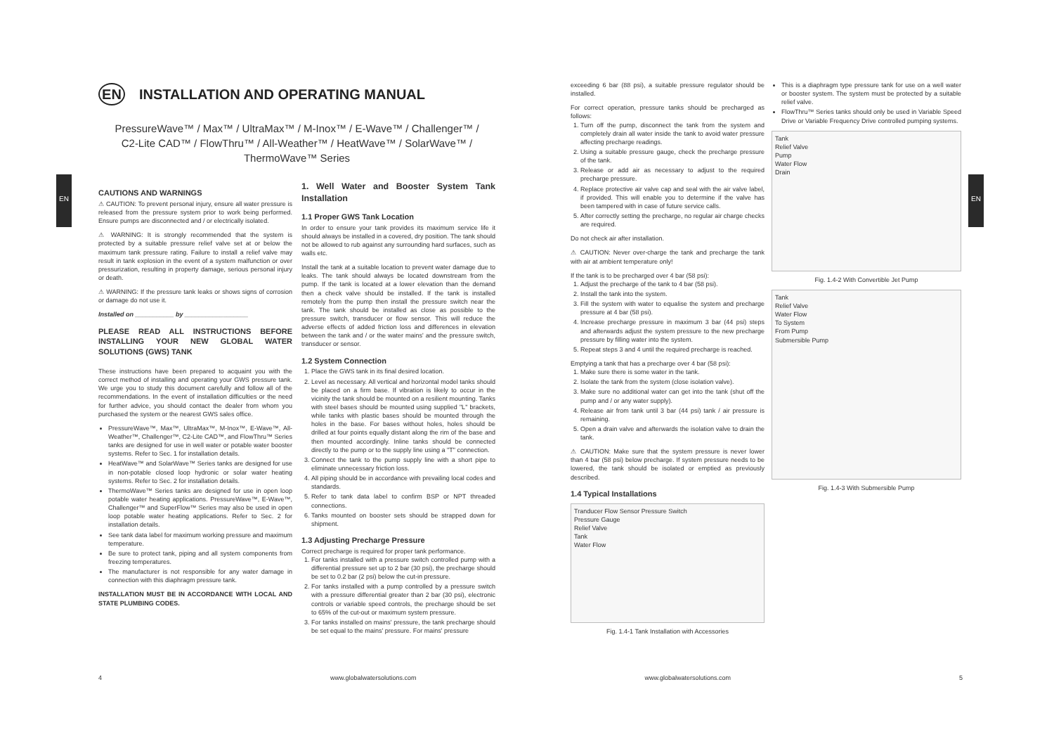EN EN
EN INSTALLATION AND OPERATING MANUAL
PressureWave™ / Max™ / UltraMax™ / M-Inox™ / E-Wave™ / Challenger™ /
C2-Lite CAD™ / FlowThru™ / All-Weather™ / HeatWave™ / SolarWave™ /
ThermoWave™ Series
CAUTIONS AND WARNINGS
⚠ CAUTION: To prevent personal injury, ensure all water pressure is released from the pressure system prior to work being performed. Ensure pumps are disconnected and / or electrically isolated.
⚠ WARNING: It is strongly recommended that the system is protected by a suitable pressure relief valve set at or below the maximum tank pressure rating. Failure to install a relief valve may result in tank explosion in the event of a system malfunction or over pressurization, resulting in property damage, serious personal injury or death.
⚠ WARNING: If the pressure tank leaks or shows signs of corrosion or damage do not use it.
Installed on ___________ by __________________
PLEASE READ ALL INSTRUCTIONS BEFORE INSTALLING YOUR NEW GLOBAL WATER SOLUTIONS (GWS) TANK
These instructions have been prepared to acquaint you with the correct method of installing and operating your GWS pressure tank. We urge you to study this document carefully and follow all of the recommendations. In the event of installation difficulties or the need for further advice, you should contact the dealer from whom you purchased the system or the nearest GWS sales office.
PressureWave™, Max™, UltraMax™, M-Inox™, E-Wave™, All-Weather™, Challenger™, C2-Lite CAD™, and FlowThru™ Series tanks are designed for use in well water or potable water booster systems. Refer to Sec. 1 for installation details.
HeatWave™ and SolarWave™ Series tanks are designed for use in non-potable closed loop hydronic or solar water heating systems. Refer to Sec. 2 for installation details.
ThermoWave™ Series tanks are designed for use in open loop potable water heating applications. PressureWave™, E-Wave™, Challenger™ and SuperFlow™ Series may also be used in open loop potable water heating applications. Refer to Sec. 2 for installation details.
See tank data label for maximum working pressure and maximum temperature.
Be sure to protect tank, piping and all system components from freezing temperatures.
The manufacturer is not responsible for any water damage in connection with this diaphragm pressure tank.
INSTALLATION MUST BE IN ACCORDANCE WITH LOCAL AND STATE PLUMBING CODES.
1. Well Water and Booster System Tank Installation
1.1 Proper GWS Tank Location
In order to ensure your tank provides its maximum service life it should always be installed in a covered, dry position. The tank should not be allowed to rub against any surrounding hard surfaces, such as walls etc.
Install the tank at a suitable location to prevent water damage due to leaks. The tank should always be located downstream from the pump. If the tank is located at a lower elevation than the demand then a check valve should be installed. If the tank is installed remotely from the pump then install the pressure switch near the tank. The tank should be installed as close as possible to the pressure switch, transducer or flow sensor. This will reduce the adverse effects of added friction loss and differences in elevation between the tank and / or the water mains' and the pressure switch, transducer or sensor.
1.2 System Connection
1. Place the GWS tank in its final desired location.
2. Level as necessary. All vertical and horizontal model tanks should be placed on a firm base. If vibration is likely to occur in the vicinity the tank should be mounted on a resilient mounting. Tanks with steel bases should be mounted using supplied "L" brackets, while tanks with plastic bases should be mounted through the holes in the base. For bases without holes, holes should be drilled at four points equally distant along the rim of the base and then mounted accordingly. Inline tanks should be connected directly to the pump or to the supply line using a "T" connection.
3. Connect the tank to the pump supply line with a short pipe to eliminate unnecessary friction loss.
4. All piping should be in accordance with prevailing local codes and standards.
5. Refer to tank data label to confirm BSP or NPT threaded connections.
6. Tanks mounted on booster sets should be strapped down for shipment.
1.3 Adjusting Precharge Pressure
Correct precharge is required for proper tank performance.
1. For tanks installed with a pressure switch controlled pump with a differential pressure set up to 2 bar (30 psi), the precharge should be set to 0.2 bar (2 psi) below the cut-in pressure.
2. For tanks installed with a pump controlled by a pressure switch with a pressure differential greater than 2 bar (30 psi), electronic controls or variable speed controls, the precharge should be set to 65% of the cut-out or maximum system pressure.
3. For tanks installed on mains' pressure, the tank precharge should be set equal to the mains' pressure. For mains' pressure
exceeding 6 bar (88 psi), a suitable pressure regulator should be installed.
For correct operation, pressure tanks should be precharged as follows:
1. Turn off the pump, disconnect the tank from the system and completely drain all water inside the tank to avoid water pressure affecting precharge readings.
2. Using a suitable pressure gauge, check the precharge pressure of the tank.
3. Release or add air as necessary to adjust to the required precharge pressure.
4. Replace protective air valve cap and seal with the air valve label, if provided. This will enable you to determine if the valve has been tampered with in case of future service calls.
5. After correctly setting the precharge, no regular air charge checks are required.
Do not check air after installation.
⚠ CAUTION: Never over-charge the tank and precharge the tank with air at ambient temperature only!
If the tank is to be precharged over 4 bar (58 psi):
1. Adjust the precharge of the tank to 4 bar (58 psi).
2. Install the tank into the system.
3. Fill the system with water to equalise the system and precharge pressure at 4 bar (58 psi).
4. Increase precharge pressure in maximum 3 bar (44 psi) steps and afterwards adjust the system pressure to the new precharge pressure by filling water into the system.
5. Repeat steps 3 and 4 until the required precharge is reached.
Emptying a tank that has a precharge over 4 bar (58 psi):
1. Make sure there is some water in the tank.
2. Isolate the tank from the system (close isolation valve).
3. Make sure no additional water can get into the tank (shut off the pump and / or any water supply).
4. Release air from tank until 3 bar (44 psi) tank / air pressure is remaining.
5. Open a drain valve and afterwards the isolation valve to drain the tank.
⚠ CAUTION: Make sure that the system pressure is never lower than 4 bar (58 psi) below precharge. If system pressure needs to be lowered, the tank should be isolated or emptied as previously described.
1.4 Typical Installations
Tranducer Flow Sensor Pressure Switch
Pressure Gauge
Relief Valve
Tank
Water Flow
Fig. 1.4-1 Tank Installation with Accessories
This is a diaphragm type pressure tank for use on a well water or booster system. The system must be protected by a suitable relief valve.
FlowThru™ Series tanks should only be used in Variable Speed Drive or Variable Frequency Drive controlled pumping systems.
Tank
Relief Valve
Pump
Water Flow
Drain
Fig. 1.4-2 With Convertible Jet Pump
Tank
Relief Valve
Water Flow
To System
From Pump
Submersible Pump
Fig. 1.4-3 With Submersible Pump
4 www.globalwatersolutions.com www.globalwatersolutions.com 5